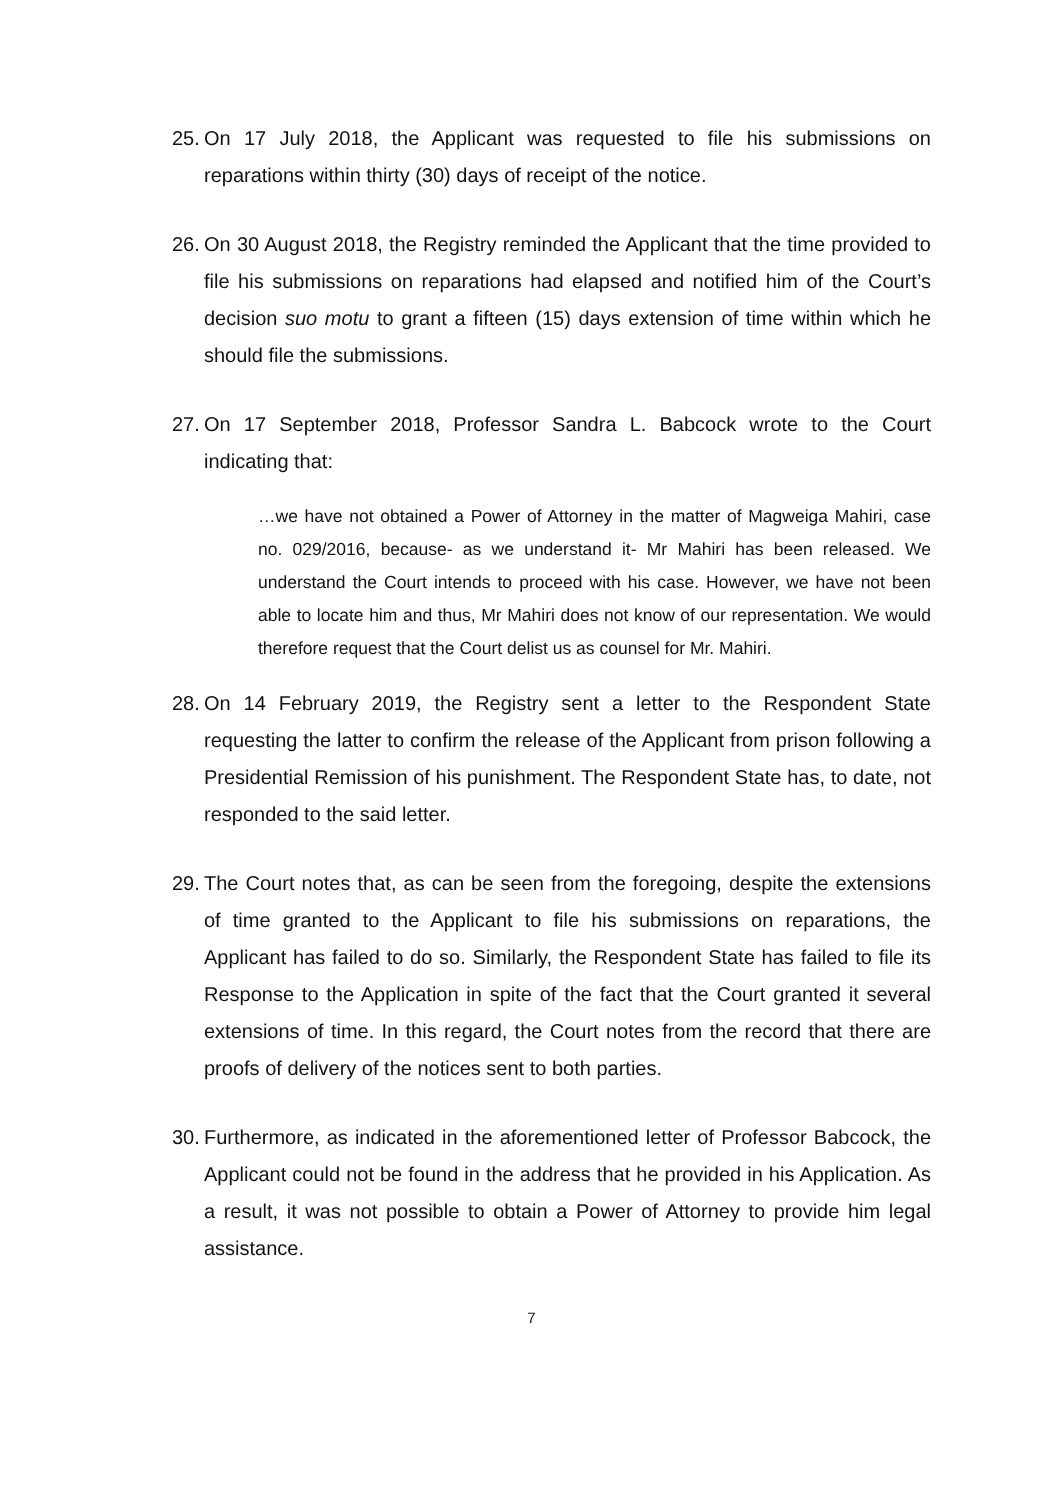25. On 17 July 2018, the Applicant was requested to file his submissions on reparations within thirty (30) days of receipt of the notice.
26. On 30 August 2018, the Registry reminded the Applicant that the time provided to file his submissions on reparations had elapsed and notified him of the Court’s decision suo motu to grant a fifteen (15) days extension of time within which he should file the submissions.
27. On 17 September 2018, Professor Sandra L. Babcock wrote to the Court indicating that:
…we have not obtained a Power of Attorney in the matter of Magweiga Mahiri, case no. 029/2016, because- as we understand it- Mr Mahiri has been released. We understand the Court intends to proceed with his case. However, we have not been able to locate him and thus, Mr Mahiri does not know of our representation. We would therefore request that the Court delist us as counsel for Mr. Mahiri.
28. On 14 February 2019, the Registry sent a letter to the Respondent State requesting the latter to confirm the release of the Applicant from prison following a Presidential Remission of his punishment. The Respondent State has, to date, not responded to the said letter.
29. The Court notes that, as can be seen from the foregoing, despite the extensions of time granted to the Applicant to file his submissions on reparations, the Applicant has failed to do so. Similarly, the Respondent State has failed to file its Response to the Application in spite of the fact that the Court granted it several extensions of time. In this regard, the Court notes from the record that there are proofs of delivery of the notices sent to both parties.
30. Furthermore, as indicated in the aforementioned letter of Professor Babcock, the Applicant could not be found in the address that he provided in his Application. As a result, it was not possible to obtain a Power of Attorney to provide him legal assistance.
7